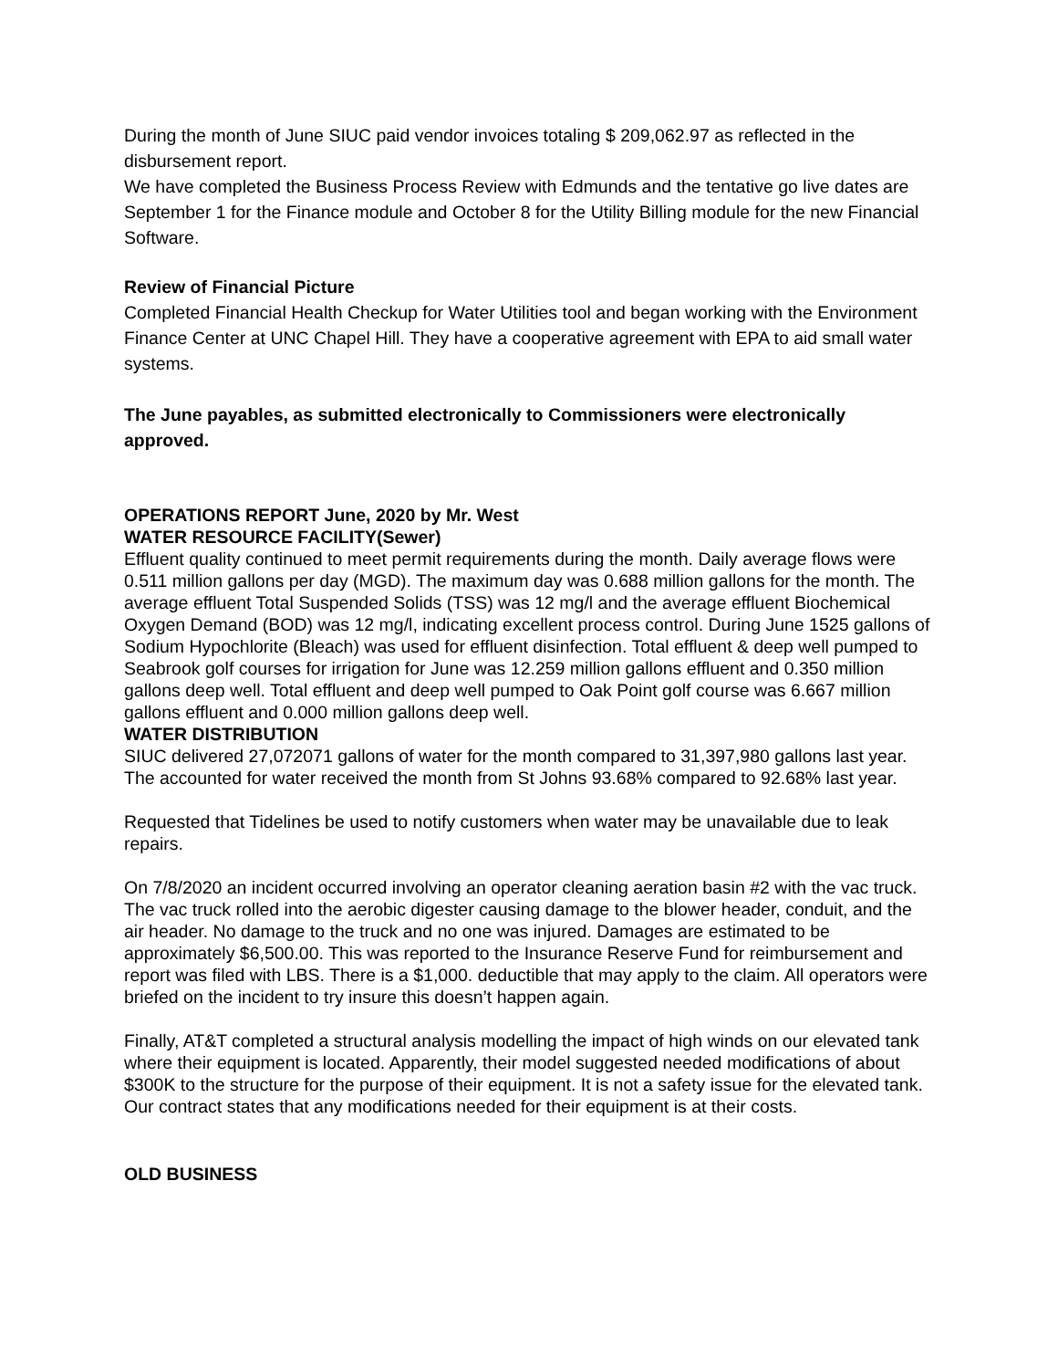During the month of June SIUC paid vendor invoices totaling $ 209,062.97 as reflected in the disbursement report.
We have completed the Business Process Review with Edmunds and the tentative go live dates are September 1 for the Finance module and October 8 for the Utility Billing module for the new Financial Software.
Review of Financial Picture
Completed Financial Health Checkup for Water Utilities tool and began working with the Environment Finance Center at UNC Chapel Hill. They have a cooperative agreement with EPA to aid small water systems.
The June payables, as submitted electronically to Commissioners were electronically approved.
OPERATIONS REPORT June, 2020 by Mr. West
WATER RESOURCE FACILITY(Sewer)
Effluent quality continued to meet permit requirements during the month. Daily average flows were 0.511 million gallons per day (MGD). The maximum day was 0.688 million gallons for the month. The average effluent Total Suspended Solids (TSS) was 12 mg/l and the average effluent Biochemical Oxygen Demand (BOD) was 12 mg/l, indicating excellent process control. During June 1525 gallons of Sodium Hypochlorite (Bleach) was used for effluent disinfection. Total effluent & deep well pumped to Seabrook golf courses for irrigation for June was 12.259 million gallons effluent and 0.350 million gallons deep well. Total effluent and deep well pumped to Oak Point golf course was 6.667 million gallons effluent and 0.000 million gallons deep well.
WATER DISTRIBUTION
SIUC delivered 27,072071 gallons of water for the month compared to 31,397,980 gallons last year. The accounted for water received the month from St Johns 93.68% compared to 92.68% last year.
Requested that Tidelines be used to notify customers when water may be unavailable due to leak repairs.
On 7/8/2020 an incident occurred involving an operator cleaning aeration basin #2 with the vac truck. The vac truck rolled into the aerobic digester causing damage to the blower header, conduit, and the air header. No damage to the truck and no one was injured. Damages are estimated to be approximately $6,500.00. This was reported to the Insurance Reserve Fund for reimbursement and report was filed with LBS. There is a $1,000. deductible that may apply to the claim. All operators were briefed on the incident to try insure this doesn’t happen again.
Finally, AT&T completed a structural analysis modelling the impact of high winds on our elevated tank where their equipment is located. Apparently, their model suggested needed modifications of about $300K to the structure for the purpose of their equipment. It is not a safety issue for the elevated tank. Our contract states that any modifications needed for their equipment is at their costs.
OLD BUSINESS